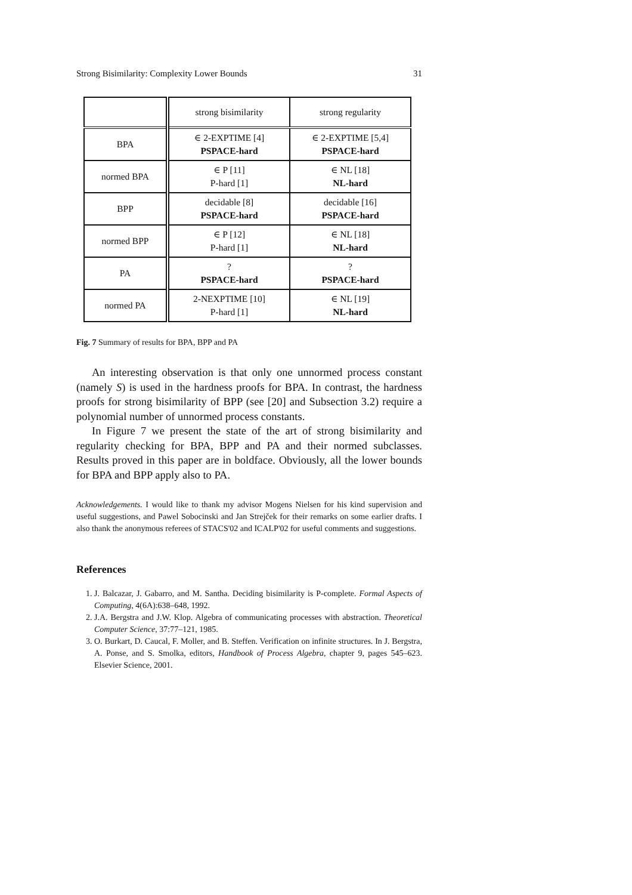Strong Bisimilarity: Complexity Lower Bounds 31
| | strong bisimilarity | strong regularity |
| --- | --- | --- |
| BPA | ∈ 2-EXPTIME [4] PSPACE-hard | ∈ 2-EXPTIME [5,4] PSPACE-hard |
| normed BPA | ∈ P [11] P-hard [1] | ∈ NL [18] NL-hard |
| BPP | decidable [8] PSPACE-hard | decidable [16] PSPACE-hard |
| normed BPP | ∈ P [12] P-hard [1] | ∈ NL [18] NL-hard |
| PA | ? PSPACE-hard | ? PSPACE-hard |
| normed PA | 2-NEXPTIME [10] P-hard [1] | ∈ NL [19] NL-hard |
Fig. 7 Summary of results for BPA, BPP and PA
An interesting observation is that only one unnormed process constant (namely S) is used in the hardness proofs for BPA. In contrast, the hardness proofs for strong bisimilarity of BPP (see [20] and Subsection 3.2) require a polynomial number of unnormed process constants.
In Figure 7 we present the state of the art of strong bisimilarity and regularity checking for BPA, BPP and PA and their normed subclasses. Results proved in this paper are in boldface. Obviously, all the lower bounds for BPA and BPP apply also to PA.
Acknowledgements. I would like to thank my advisor Mogens Nielsen for his kind supervision and useful suggestions, and Pawel Sobocinski and Jan Strejček for their remarks on some earlier drafts. I also thank the anonymous referees of STACS'02 and ICALP'02 for useful comments and suggestions.
References
1. J. Balcazar, J. Gabarro, and M. Santha. Deciding bisimilarity is P-complete. Formal Aspects of Computing, 4(6A):638–648, 1992.
2. J.A. Bergstra and J.W. Klop. Algebra of communicating processes with abstraction. Theoretical Computer Science, 37:77–121, 1985.
3. O. Burkart, D. Caucal, F. Moller, and B. Steffen. Verification on infinite structures. In J. Bergstra, A. Ponse, and S. Smolka, editors, Handbook of Process Algebra, chapter 9, pages 545–623. Elsevier Science, 2001.